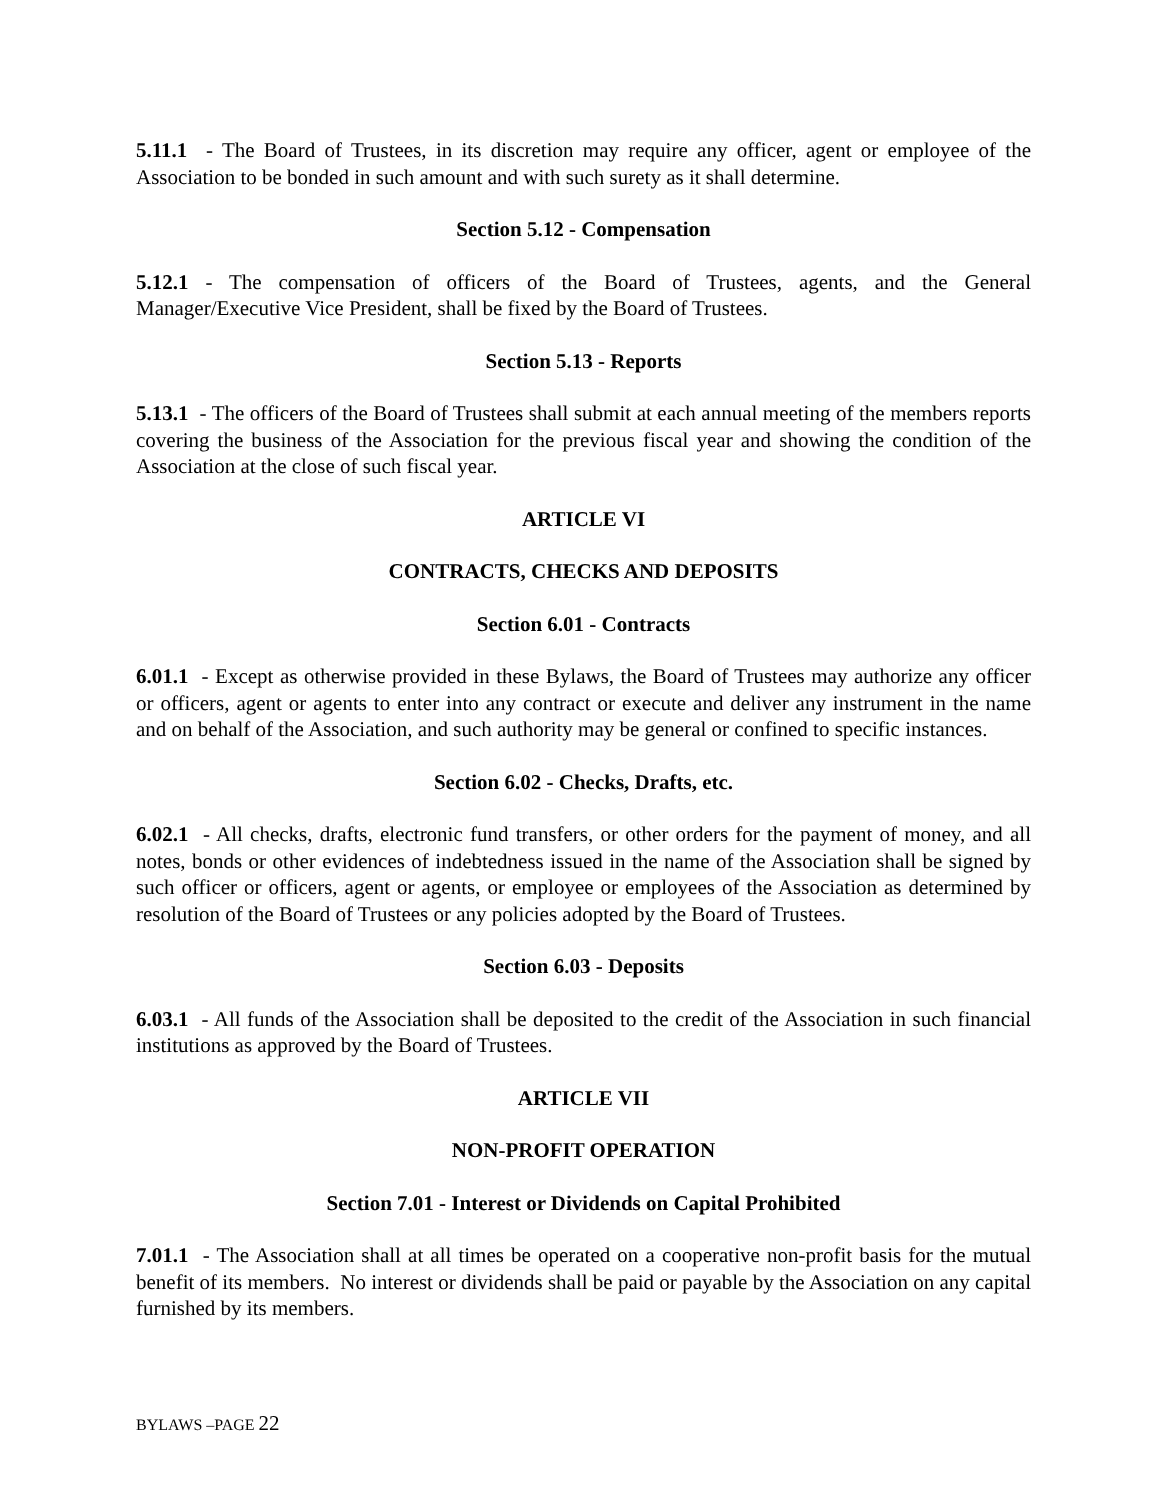5.11.1 - The Board of Trustees, in its discretion may require any officer, agent or employee of the Association to be bonded in such amount and with such surety as it shall determine.
Section 5.12 - Compensation
5.12.1 - The compensation of officers of the Board of Trustees, agents, and the General Manager/Executive Vice President, shall be fixed by the Board of Trustees.
Section 5.13 - Reports
5.13.1 - The officers of the Board of Trustees shall submit at each annual meeting of the members reports covering the business of the Association for the previous fiscal year and showing the condition of the Association at the close of such fiscal year.
ARTICLE VI
CONTRACTS, CHECKS AND DEPOSITS
Section 6.01 - Contracts
6.01.1 - Except as otherwise provided in these Bylaws, the Board of Trustees may authorize any officer or officers, agent or agents to enter into any contract or execute and deliver any instrument in the name and on behalf of the Association, and such authority may be general or confined to specific instances.
Section 6.02 - Checks, Drafts, etc.
6.02.1 - All checks, drafts, electronic fund transfers, or other orders for the payment of money, and all notes, bonds or other evidences of indebtedness issued in the name of the Association shall be signed by such officer or officers, agent or agents, or employee or employees of the Association as determined by resolution of the Board of Trustees or any policies adopted by the Board of Trustees.
Section 6.03 - Deposits
6.03.1 - All funds of the Association shall be deposited to the credit of the Association in such financial institutions as approved by the Board of Trustees.
ARTICLE VII
NON-PROFIT OPERATION
Section 7.01 - Interest or Dividends on Capital Prohibited
7.01.1 - The Association shall at all times be operated on a cooperative non-profit basis for the mutual benefit of its members. No interest or dividends shall be paid or payable by the Association on any capital furnished by its members.
BYLAWS –PAGE 22